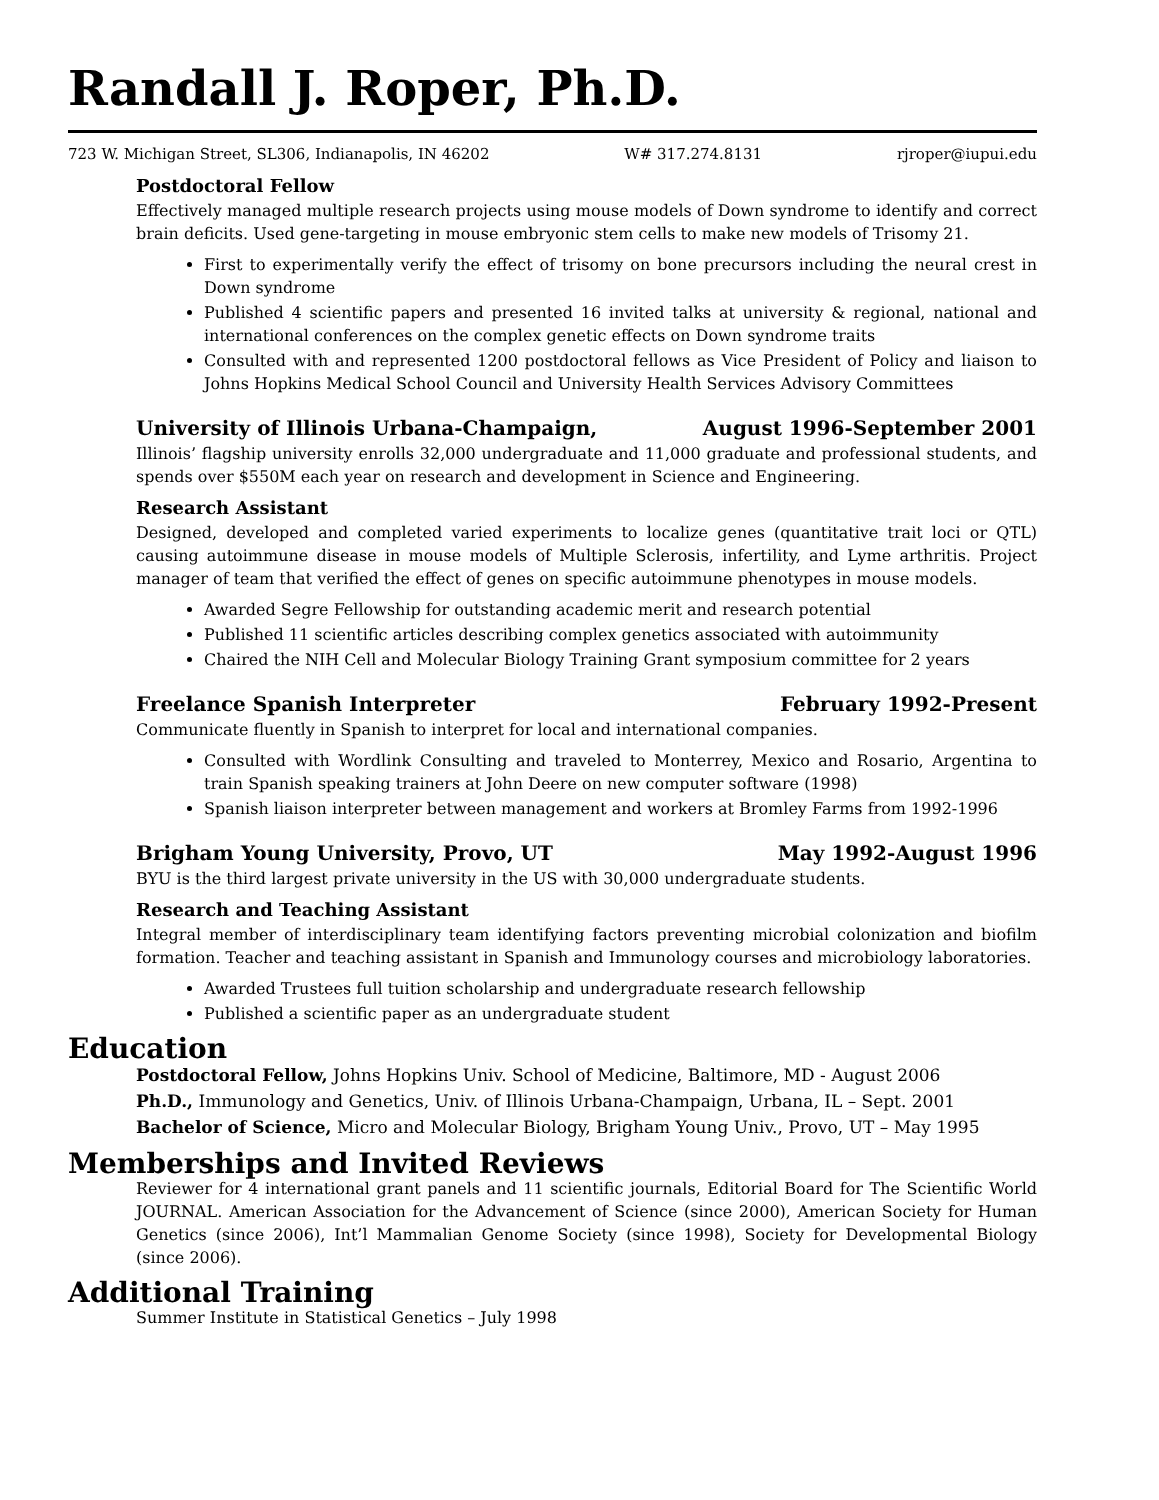Randall J. Roper, Ph.D.
723 W. Michigan Street, SL306, Indianapolis, IN 46202 W# 317.274.8131 rjroper@iupui.edu
Postdoctoral Fellow
Effectively managed multiple research projects using mouse models of Down syndrome to identify and correct brain deficits. Used gene-targeting in mouse embryonic stem cells to make new models of Trisomy 21.
First to experimentally verify the effect of trisomy on bone precursors including the neural crest in Down syndrome
Published 4 scientific papers and presented 16 invited talks at university & regional, national and international conferences on the complex genetic effects on Down syndrome traits
Consulted with and represented 1200 postdoctoral fellows as Vice President of Policy and liaison to Johns Hopkins Medical School Council and University Health Services Advisory Committees
University of Illinois Urbana-Champaign, August 1996-September 2001
Illinois’ flagship university enrolls 32,000 undergraduate and 11,000 graduate and professional students, and spends over $550M each year on research and development in Science and Engineering.
Research Assistant
Designed, developed and completed varied experiments to localize genes (quantitative trait loci or QTL) causing autoimmune disease in mouse models of Multiple Sclerosis, infertility, and Lyme arthritis. Project manager of team that verified the effect of genes on specific autoimmune phenotypes in mouse models.
Awarded Segre Fellowship for outstanding academic merit and research potential
Published 11 scientific articles describing complex genetics associated with autoimmunity
Chaired the NIH Cell and Molecular Biology Training Grant symposium committee for 2 years
Freelance Spanish Interpreter February 1992-Present
Communicate fluently in Spanish to interpret for local and international companies.
Consulted with Wordlink Consulting and traveled to Monterrey, Mexico and Rosario, Argentina to train Spanish speaking trainers at John Deere on new computer software (1998)
Spanish liaison interpreter between management and workers at Bromley Farms from 1992-1996
Brigham Young University, Provo, UT May 1992-August 1996
BYU is the third largest private university in the US with 30,000 undergraduate students.
Research and Teaching Assistant
Integral member of interdisciplinary team identifying factors preventing microbial colonization and biofilm formation. Teacher and teaching assistant in Spanish and Immunology courses and microbiology laboratories.
Awarded Trustees full tuition scholarship and undergraduate research fellowship
Published a scientific paper as an undergraduate student
Education
Postdoctoral Fellow, Johns Hopkins Univ. School of Medicine, Baltimore, MD - August 2006
Ph.D., Immunology and Genetics, Univ. of Illinois Urbana-Champaign, Urbana, IL – Sept. 2001
Bachelor of Science, Micro and Molecular Biology, Brigham Young Univ., Provo, UT – May 1995
Memberships and Invited Reviews
Reviewer for 4 international grant panels and 11 scientific journals, Editorial Board for The Scientific World JOURNAL. American Association for the Advancement of Science (since 2000), American Society for Human Genetics (since 2006), Int’l Mammalian Genome Society (since 1998), Society for Developmental Biology (since 2006).
Additional Training
Summer Institute in Statistical Genetics – July 1998